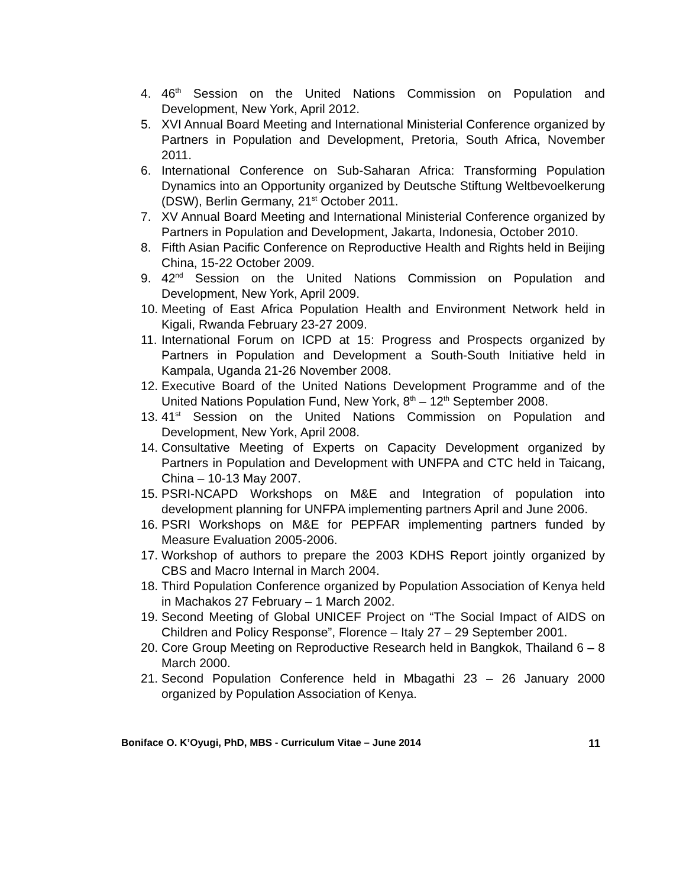4. 46<sup>th</sup> Session on the United Nations Commission on Population and Development, New York, April 2012.
5. XVI Annual Board Meeting and International Ministerial Conference organized by Partners in Population and Development, Pretoria, South Africa, November 2011.
6. International Conference on Sub-Saharan Africa: Transforming Population Dynamics into an Opportunity organized by Deutsche Stiftung Weltbevoelkerung (DSW), Berlin Germany, 21<sup>st</sup> October 2011.
7. XV Annual Board Meeting and International Ministerial Conference organized by Partners in Population and Development, Jakarta, Indonesia, October 2010.
8. Fifth Asian Pacific Conference on Reproductive Health and Rights held in Beijing China, 15-22 October 2009.
9. 42<sup>nd</sup> Session on the United Nations Commission on Population and Development, New York, April 2009.
10.
Meeting of East Africa Population Health and Environment Network held in Kigali, Rwanda February 23-27 2009.
11.
International Forum on ICPD at 15: Progress and Prospects organized by Partners in Population and Development a South-South Initiative held in Kampala, Uganda 21-26 November 2008.
12.
Executive Board of the United Nations Development Programme and of the United Nations Population Fund, New York, 8<sup>th</sup> – 12<sup>th</sup> September 2008.
13.
41<sup>st</sup> Session on the United Nations Commission on Population and Development, New York, April 2008.
14.
Consultative Meeting of Experts on Capacity Development organized by Partners in Population and Development with UNFPA and CTC held in Taicang, China – 10-13 May 2007.
15.
PSRI-NCAPD Workshops on M&E and Integration of population into development planning for UNFPA implementing partners April and June 2006.
16.
PSRI Workshops on M&E for PEPFAR implementing partners funded by Measure Evaluation 2005-2006.
17.
Workshop of authors to prepare the 2003 KDHS Report jointly organized by CBS and Macro Internal in March 2004.
18.
Third Population Conference organized by Population Association of Kenya held in Machakos 27 February – 1 March 2002.
19.
Second Meeting of Global UNICEF Project on “The Social Impact of AIDS on Children and Policy Response”, Florence – Italy 27 – 29 September 2001.
20.
Core Group Meeting on Reproductive Research held in Bangkok, Thailand 6 – 8 March 2000.
21.
Second Population Conference held in Mbagathi 23 – 26 January 2000 organized by Population Association of Kenya.
Boniface O. K’Oyugi, PhD, MBS - Curriculum Vitae – June 2014 11